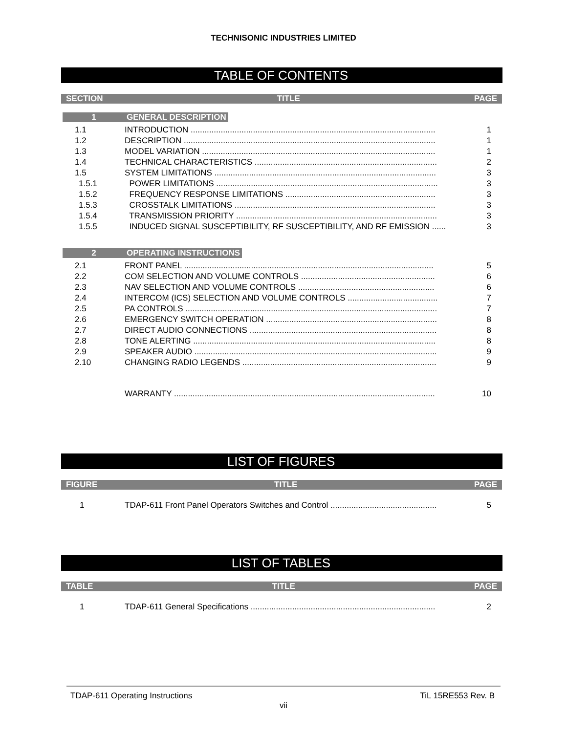TECHNISONIC INDUSTRIES LIMITED
TABLE OF CONTENTS
SECTION TITLE PAGE
1 GENERAL DESCRIPTION
| 1.1 | INTRODUCTION .......................................................................................................... | 1 |
| 1.2 | DESCRIPTION ............................................................................................................. | 1 |
| 1.3 | MODEL VARIATION ..................................................................................................... | 1 |
| 1.4 | TECHNICAL CHARACTERISTICS ............................................................................... | 2 |
| 1.5 | SYSTEM LIMITATIONS ................................................................................................ | 3 |
| 1.5.1 | POWER LIMITATIONS ................................................................................................ | 3 |
| 1.5.2 | FREQUENCY RESPONSE LIMITATIONS ................................................................. | 3 |
| 1.5.3 | CROSSTALK LIMITATIONS ....................................................................................... | 3 |
| 1.5.4 | TRANSMISSION PRIORITY ....................................................................................... | 3 |
| 1.5.5 | INDUCED SIGNAL SUSCEPTIBILITY, RF SUSCEPTIBILITY, AND RF EMISSION ...... | 3 |
2 OPERATING INSTRUCTIONS
| 2.1 | FRONT PANEL ............................................................................................................ | 5 |
| 2.2 | COM SELECTION AND VOLUME CONTROLS .......................................................... | 6 |
| 2.3 | NAV SELECTION AND VOLUME CONTROLS ........................................................... | 6 |
| 2.4 | INTERCOM (ICS) SELECTION AND VOLUME CONTROLS ....................................... | 7 |
| 2.5 | PA CONTROLS ............................................................................................................. | 7 |
| 2.6 | EMERGENCY SWITCH OPERATION .......................................................................... | 8 |
| 2.7 | DIRECT AUDIO CONNECTIONS ................................................................................. | 8 |
| 2.8 | TONE ALERTING ......................................................................................................... | 8 |
| 2.9 | SPEAKER AUDIO ......................................................................................................... | 9 |
| 2.10 | CHANGING RADIO LEGENDS .................................................................................... | 9 |
| | WARRANTY ................................................................................................................. | 10 |
LIST OF FIGURES
FIGURE TITLE PAGE
| 1 | TDAP-611 Front Panel Operators Switches and Control .............................................. | 5 |
LIST OF TABLES
TABLE TITLE PAGE
| 1 | TDAP-611 General Specifications ................................................................................ | 2 |
TDAP-611 Operating Instructions TiL 15RE553 Rev. B
vii